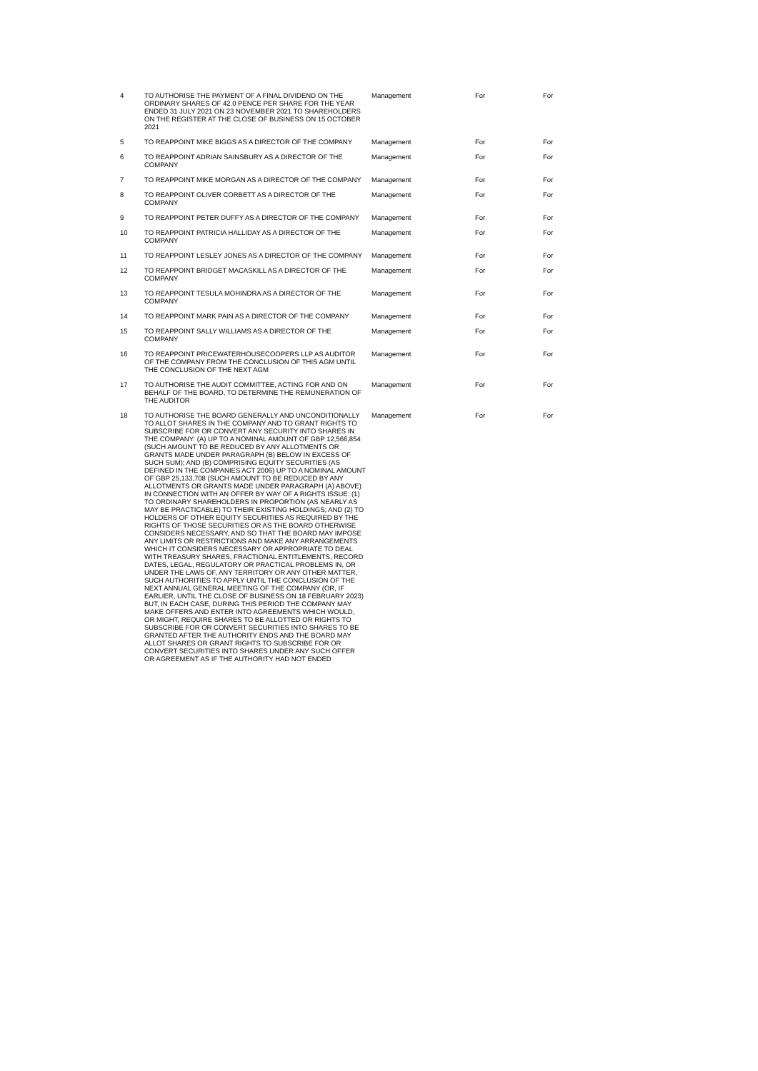| 4 | TO AUTHORISE THE PAYMENT OF A FINAL DIVIDEND ON THE ORDINARY SHARES OF 42.0 PENCE PER SHARE FOR THE YEAR ENDED 31 JULY 2021 ON 23 NOVEMBER 2021 TO SHAREHOLDERS ON THE REGISTER AT THE CLOSE OF BUSINESS ON 15 OCTOBER 2021 | Management | For | For |
| 5 | TO REAPPOINT MIKE BIGGS AS A DIRECTOR OF THE COMPANY | Management | For | For |
| 6 | TO REAPPOINT ADRIAN SAINSBURY AS A DIRECTOR OF THE COMPANY | Management | For | For |
| 7 | TO REAPPOINT MIKE MORGAN AS A DIRECTOR OF THE COMPANY | Management | For | For |
| 8 | TO REAPPOINT OLIVER CORBETT AS A DIRECTOR OF THE COMPANY | Management | For | For |
| 9 | TO REAPPOINT PETER DUFFY AS A DIRECTOR OF THE COMPANY | Management | For | For |
| 10 | TO REAPPOINT PATRICIA HALLIDAY AS A DIRECTOR OF THE COMPANY | Management | For | For |
| 11 | TO REAPPOINT LESLEY JONES AS A DIRECTOR OF THE COMPANY | Management | For | For |
| 12 | TO REAPPOINT BRIDGET MACASKILL AS A DIRECTOR OF THE COMPANY | Management | For | For |
| 13 | TO REAPPOINT TESULA MOHINDRA AS A DIRECTOR OF THE COMPANY | Management | For | For |
| 14 | TO REAPPOINT MARK PAIN AS A DIRECTOR OF THE COMPANY | Management | For | For |
| 15 | TO REAPPOINT SALLY WILLIAMS AS A DIRECTOR OF THE COMPANY | Management | For | For |
| 16 | TO REAPPOINT PRICEWATERHOUSECOOPERS LLP AS AUDITOR OF THE COMPANY FROM THE CONCLUSION OF THIS AGM UNTIL THE CONCLUSION OF THE NEXT AGM | Management | For | For |
| 17 | TO AUTHORISE THE AUDIT COMMITTEE, ACTING FOR AND ON BEHALF OF THE BOARD, TO DETERMINE THE REMUNERATION OF THE AUDITOR | Management | For | For |
| 18 | TO AUTHORISE THE BOARD GENERALLY AND UNCONDITIONALLY TO ALLOT SHARES IN THE COMPANY AND TO GRANT RIGHTS TO SUBSCRIBE FOR OR CONVERT ANY SECURITY INTO SHARES IN THE COMPANY: (A) UP TO A NOMINAL AMOUNT OF GBP 12,566,854 (SUCH AMOUNT TO BE REDUCED BY ANY ALLOTMENTS OR GRANTS MADE UNDER PARAGRAPH (B) BELOW IN EXCESS OF SUCH SUM); AND (B) COMPRISING EQUITY SECURITIES (AS DEFINED IN THE COMPANIES ACT 2006) UP TO A NOMINAL AMOUNT OF GBP 25,133,708 (SUCH AMOUNT TO BE REDUCED BY ANY ALLOTMENTS OR GRANTS MADE UNDER PARAGRAPH (A) ABOVE) IN CONNECTION WITH AN OFFER BY WAY OF A RIGHTS ISSUE: (1) TO ORDINARY SHAREHOLDERS IN PROPORTION (AS NEARLY AS MAY BE PRACTICABLE) TO THEIR EXISTING HOLDINGS; AND (2) TO HOLDERS OF OTHER EQUITY SECURITIES AS REQUIRED BY THE RIGHTS OF THOSE SECURITIES OR AS THE BOARD OTHERWISE CONSIDERS NECESSARY, AND SO THAT THE BOARD MAY IMPOSE ANY LIMITS OR RESTRICTIONS AND MAKE ANY ARRANGEMENTS WHICH IT CONSIDERS NECESSARY OR APPROPRIATE TO DEAL WITH TREASURY SHARES, FRACTIONAL ENTITLEMENTS, RECORD DATES, LEGAL, REGULATORY OR PRACTICAL PROBLEMS IN, OR UNDER THE LAWS OF, ANY TERRITORY OR ANY OTHER MATTER, SUCH AUTHORITIES TO APPLY UNTIL THE CONCLUSION OF THE NEXT ANNUAL GENERAL MEETING OF THE COMPANY (OR, IF EARLIER, UNTIL THE CLOSE OF BUSINESS ON 18 FEBRUARY 2023) BUT, IN EACH CASE, DURING THIS PERIOD THE COMPANY MAY MAKE OFFERS AND ENTER INTO AGREEMENTS WHICH WOULD, OR MIGHT, REQUIRE SHARES TO BE ALLOTTED OR RIGHTS TO SUBSCRIBE FOR OR CONVERT SECURITIES INTO SHARES TO BE GRANTED AFTER THE AUTHORITY ENDS AND THE BOARD MAY ALLOT SHARES OR GRANT RIGHTS TO SUBSCRIBE FOR OR CONVERT SECURITIES INTO SHARES UNDER ANY SUCH OFFER OR AGREEMENT AS IF THE AUTHORITY HAD NOT ENDED | Management | For | For |